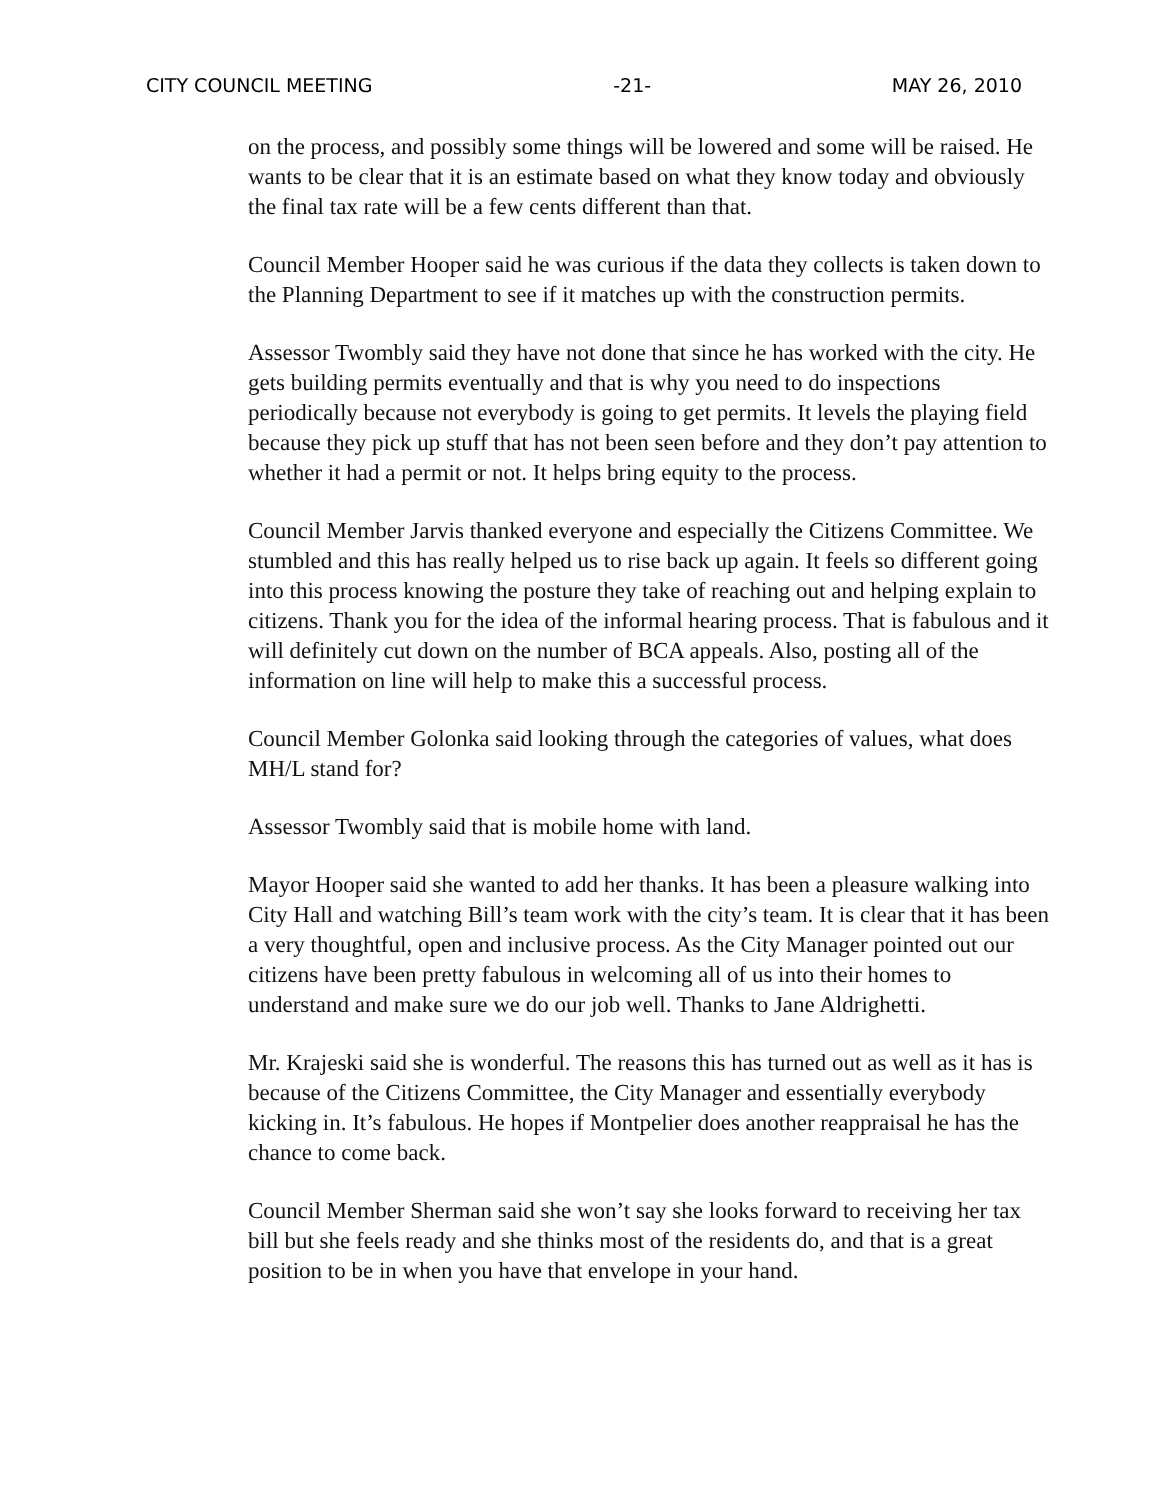CITY COUNCIL MEETING -21- MAY 26, 2010
on the process, and possibly some things will be lowered and some will be raised. He wants to be clear that it is an estimate based on what they know today and obviously the final tax rate will be a few cents different than that.
Council Member Hooper said he was curious if the data they collects is taken down to the Planning Department to see if it matches up with the construction permits.
Assessor Twombly said they have not done that since he has worked with the city. He gets building permits eventually and that is why you need to do inspections periodically because not everybody is going to get permits. It levels the playing field because they pick up stuff that has not been seen before and they don’t pay attention to whether it had a permit or not. It helps bring equity to the process.
Council Member Jarvis thanked everyone and especially the Citizens Committee. We stumbled and this has really helped us to rise back up again. It feels so different going into this process knowing the posture they take of reaching out and helping explain to citizens. Thank you for the idea of the informal hearing process. That is fabulous and it will definitely cut down on the number of BCA appeals. Also, posting all of the information on line will help to make this a successful process.
Council Member Golonka said looking through the categories of values, what does MH/L stand for?
Assessor Twombly said that is mobile home with land.
Mayor Hooper said she wanted to add her thanks. It has been a pleasure walking into City Hall and watching Bill’s team work with the city’s team. It is clear that it has been a very thoughtful, open and inclusive process. As the City Manager pointed out our citizens have been pretty fabulous in welcoming all of us into their homes to understand and make sure we do our job well. Thanks to Jane Aldrighetti.
Mr. Krajeski said she is wonderful. The reasons this has turned out as well as it has is because of the Citizens Committee, the City Manager and essentially everybody kicking in. It’s fabulous. He hopes if Montpelier does another reappraisal he has the chance to come back.
Council Member Sherman said she won’t say she looks forward to receiving her tax bill but she feels ready and she thinks most of the residents do, and that is a great position to be in when you have that envelope in your hand.